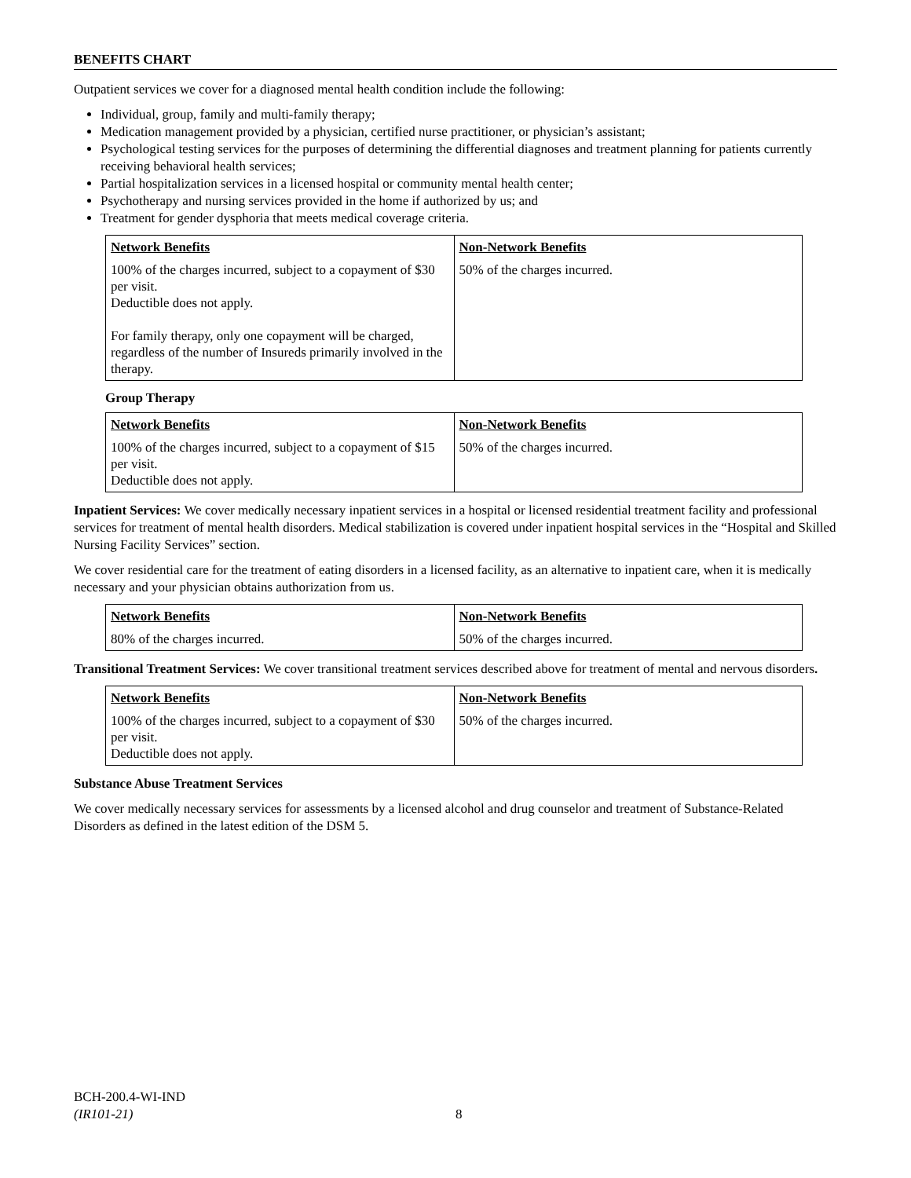BENEFITS CHART
Outpatient services we cover for a diagnosed mental health condition include the following:
Individual, group, family and multi-family therapy;
Medication management provided by a physician, certified nurse practitioner, or physician’s assistant;
Psychological testing services for the purposes of determining the differential diagnoses and treatment planning for patients currently receiving behavioral health services;
Partial hospitalization services in a licensed hospital or community mental health center;
Psychotherapy and nursing services provided in the home if authorized by us; and
Treatment for gender dysphoria that meets medical coverage criteria.
| Network Benefits | Non-Network Benefits |
| --- | --- |
| 100% of the charges incurred, subject to a copayment of $30 per visit. Deductible does not apply. For family therapy, only one copayment will be charged, regardless of the number of Insureds primarily involved in the therapy. | 50% of the charges incurred. |
Group Therapy
| Network Benefits | Non-Network Benefits |
| --- | --- |
| 100% of the charges incurred, subject to a copayment of $15 per visit. Deductible does not apply. | 50% of the charges incurred. |
Inpatient Services: We cover medically necessary inpatient services in a hospital or licensed residential treatment facility and professional services for treatment of mental health disorders. Medical stabilization is covered under inpatient hospital services in the “Hospital and Skilled Nursing Facility Services” section.
We cover residential care for the treatment of eating disorders in a licensed facility, as an alternative to inpatient care, when it is medically necessary and your physician obtains authorization from us.
| Network Benefits | Non-Network Benefits |
| --- | --- |
| 80% of the charges incurred. | 50% of the charges incurred. |
Transitional Treatment Services: We cover transitional treatment services described above for treatment of mental and nervous disorders.
| Network Benefits | Non-Network Benefits |
| --- | --- |
| 100% of the charges incurred, subject to a copayment of $30 per visit. Deductible does not apply. | 50% of the charges incurred. |
Substance Abuse Treatment Services
We cover medically necessary services for assessments by a licensed alcohol and drug counselor and treatment of Substance-Related Disorders as defined in the latest edition of the DSM 5.
BCH-200.4-WI-IND
(IR101-21)
8